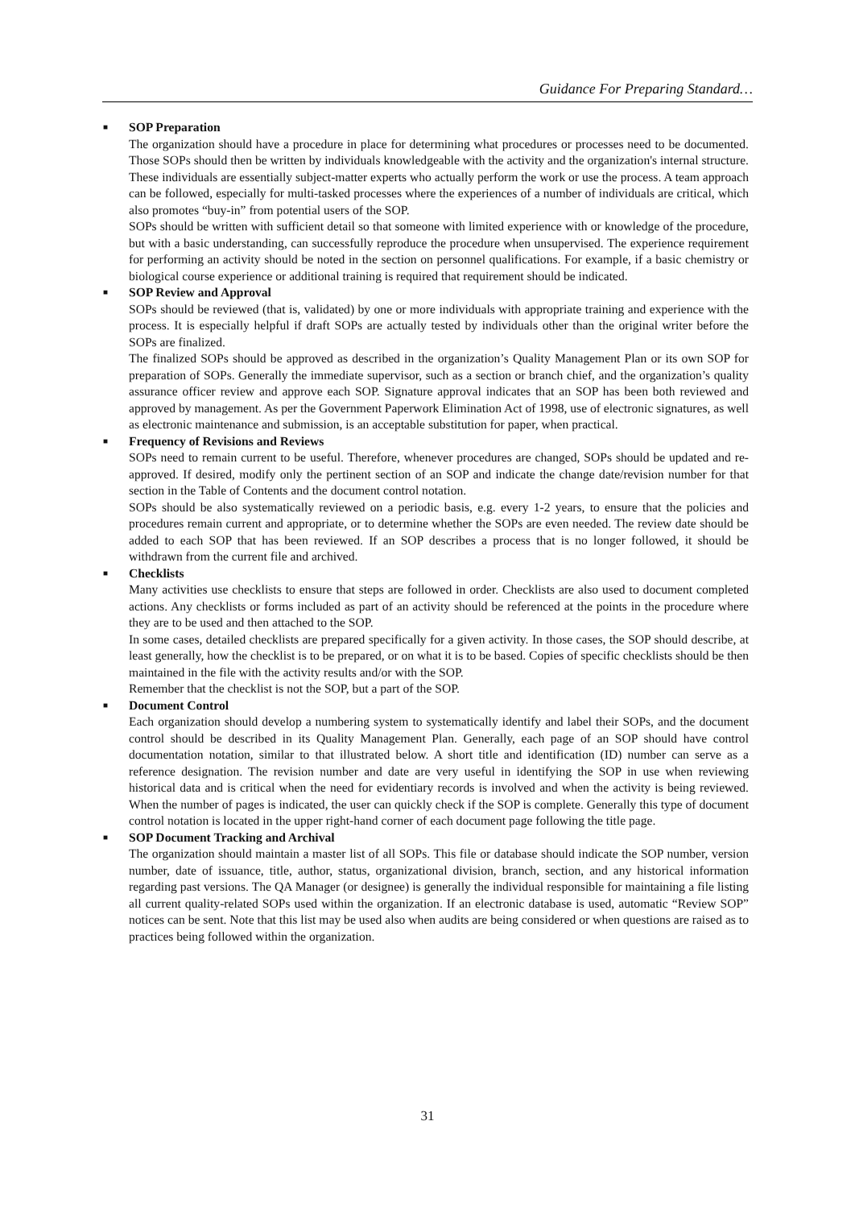Guidance For Preparing Standard…
■ SOP Preparation
The organization should have a procedure in place for determining what procedures or processes need to be documented. Those SOPs should then be written by individuals knowledgeable with the activity and the organization's internal structure. These individuals are essentially subject-matter experts who actually perform the work or use the process. A team approach can be followed, especially for multi-tasked processes where the experiences of a number of individuals are critical, which also promotes “buy-in” from potential users of the SOP.
SOPs should be written with sufficient detail so that someone with limited experience with or knowledge of the procedure, but with a basic understanding, can successfully reproduce the procedure when unsupervised. The experience requirement for performing an activity should be noted in the section on personnel qualifications. For example, if a basic chemistry or biological course experience or additional training is required that requirement should be indicated.
■ SOP Review and Approval
SOPs should be reviewed (that is, validated) by one or more individuals with appropriate training and experience with the process. It is especially helpful if draft SOPs are actually tested by individuals other than the original writer before the SOPs are finalized.
The finalized SOPs should be approved as described in the organization’s Quality Management Plan or its own SOP for preparation of SOPs. Generally the immediate supervisor, such as a section or branch chief, and the organization’s quality assurance officer review and approve each SOP. Signature approval indicates that an SOP has been both reviewed and approved by management. As per the Government Paperwork Elimination Act of 1998, use of electronic signatures, as well as electronic maintenance and submission, is an acceptable substitution for paper, when practical.
■ Frequency of Revisions and Reviews
SOPs need to remain current to be useful. Therefore, whenever procedures are changed, SOPs should be updated and re-approved. If desired, modify only the pertinent section of an SOP and indicate the change date/revision number for that section in the Table of Contents and the document control notation.
SOPs should be also systematically reviewed on a periodic basis, e.g. every 1-2 years, to ensure that the policies and procedures remain current and appropriate, or to determine whether the SOPs are even needed. The review date should be added to each SOP that has been reviewed. If an SOP describes a process that is no longer followed, it should be withdrawn from the current file and archived.
■ Checklists
Many activities use checklists to ensure that steps are followed in order. Checklists are also used to document completed actions. Any checklists or forms included as part of an activity should be referenced at the points in the procedure where they are to be used and then attached to the SOP.
In some cases, detailed checklists are prepared specifically for a given activity. In those cases, the SOP should describe, at least generally, how the checklist is to be prepared, or on what it is to be based. Copies of specific checklists should be then maintained in the file with the activity results and/or with the SOP.
Remember that the checklist is not the SOP, but a part of the SOP.
■ Document Control
Each organization should develop a numbering system to systematically identify and label their SOPs, and the document control should be described in its Quality Management Plan. Generally, each page of an SOP should have control documentation notation, similar to that illustrated below. A short title and identification (ID) number can serve as a reference designation. The revision number and date are very useful in identifying the SOP in use when reviewing historical data and is critical when the need for evidentiary records is involved and when the activity is being reviewed. When the number of pages is indicated, the user can quickly check if the SOP is complete. Generally this type of document control notation is located in the upper right-hand corner of each document page following the title page.
■ SOP Document Tracking and Archival
The organization should maintain a master list of all SOPs. This file or database should indicate the SOP number, version number, date of issuance, title, author, status, organizational division, branch, section, and any historical information regarding past versions. The QA Manager (or designee) is generally the individual responsible for maintaining a file listing all current quality-related SOPs used within the organization. If an electronic database is used, automatic “Review SOP” notices can be sent. Note that this list may be used also when audits are being considered or when questions are raised as to practices being followed within the organization.
31